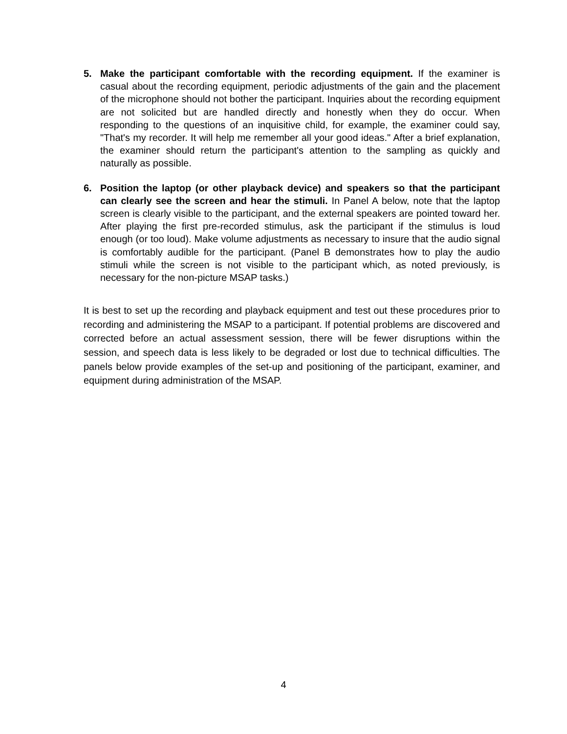5. Make the participant comfortable with the recording equipment. If the examiner is casual about the recording equipment, periodic adjustments of the gain and the placement of the microphone should not bother the participant. Inquiries about the recording equipment are not solicited but are handled directly and honestly when they do occur. When responding to the questions of an inquisitive child, for example, the examiner could say, "That's my recorder. It will help me remember all your good ideas." After a brief explanation, the examiner should return the participant's attention to the sampling as quickly and naturally as possible.
6. Position the laptop (or other playback device) and speakers so that the participant can clearly see the screen and hear the stimuli. In Panel A below, note that the laptop screen is clearly visible to the participant, and the external speakers are pointed toward her. After playing the first pre-recorded stimulus, ask the participant if the stimulus is loud enough (or too loud). Make volume adjustments as necessary to insure that the audio signal is comfortably audible for the participant. (Panel B demonstrates how to play the audio stimuli while the screen is not visible to the participant which, as noted previously, is necessary for the non-picture MSAP tasks.)
It is best to set up the recording and playback equipment and test out these procedures prior to recording and administering the MSAP to a participant. If potential problems are discovered and corrected before an actual assessment session, there will be fewer disruptions within the session, and speech data is less likely to be degraded or lost due to technical difficulties. The panels below provide examples of the set-up and positioning of the participant, examiner, and equipment during administration of the MSAP.
4